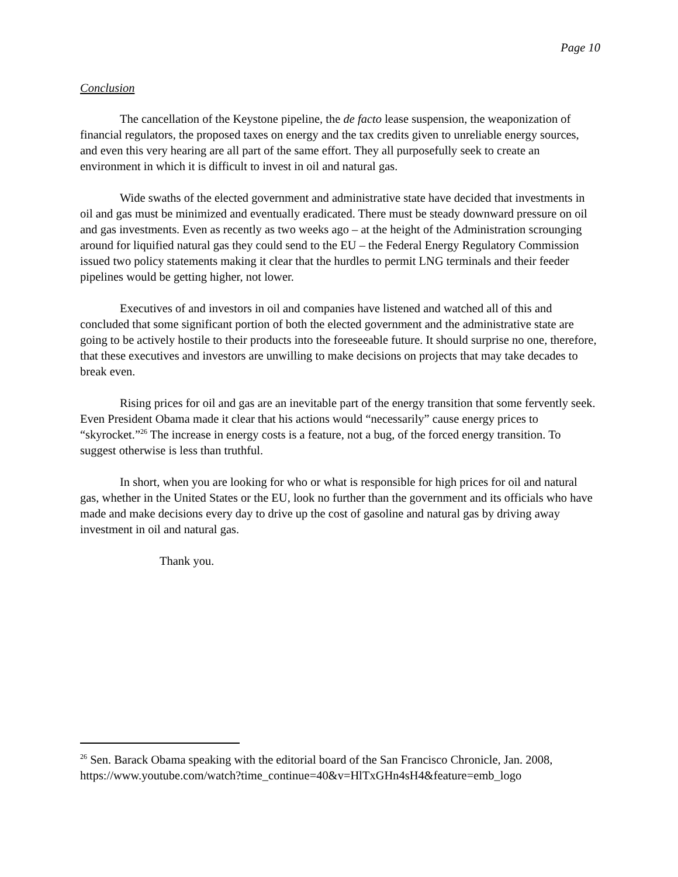Page 10
Conclusion
The cancellation of the Keystone pipeline, the de facto lease suspension, the weaponization of financial regulators, the proposed taxes on energy and the tax credits given to unreliable energy sources, and even this very hearing are all part of the same effort. They all purposefully seek to create an environment in which it is difficult to invest in oil and natural gas.
Wide swaths of the elected government and administrative state have decided that investments in oil and gas must be minimized and eventually eradicated. There must be steady downward pressure on oil and gas investments. Even as recently as two weeks ago – at the height of the Administration scrounging around for liquified natural gas they could send to the EU – the Federal Energy Regulatory Commission issued two policy statements making it clear that the hurdles to permit LNG terminals and their feeder pipelines would be getting higher, not lower.
Executives of and investors in oil and companies have listened and watched all of this and concluded that some significant portion of both the elected government and the administrative state are going to be actively hostile to their products into the foreseeable future. It should surprise no one, therefore, that these executives and investors are unwilling to make decisions on projects that may take decades to break even.
Rising prices for oil and gas are an inevitable part of the energy transition that some fervently seek. Even President Obama made it clear that his actions would “necessarily” cause energy prices to “skyrocket.”<sup>26</sup> The increase in energy costs is a feature, not a bug, of the forced energy transition. To suggest otherwise is less than truthful.
In short, when you are looking for who or what is responsible for high prices for oil and natural gas, whether in the United States or the EU, look no further than the government and its officials who have made and make decisions every day to drive up the cost of gasoline and natural gas by driving away investment in oil and natural gas.
Thank you.
<sup>26</sup> Sen. Barack Obama speaking with the editorial board of the San Francisco Chronicle, Jan. 2008,
https://www.youtube.com/watch?time_continue=40&v=HlTxGHn4sH4&feature=emb_logo